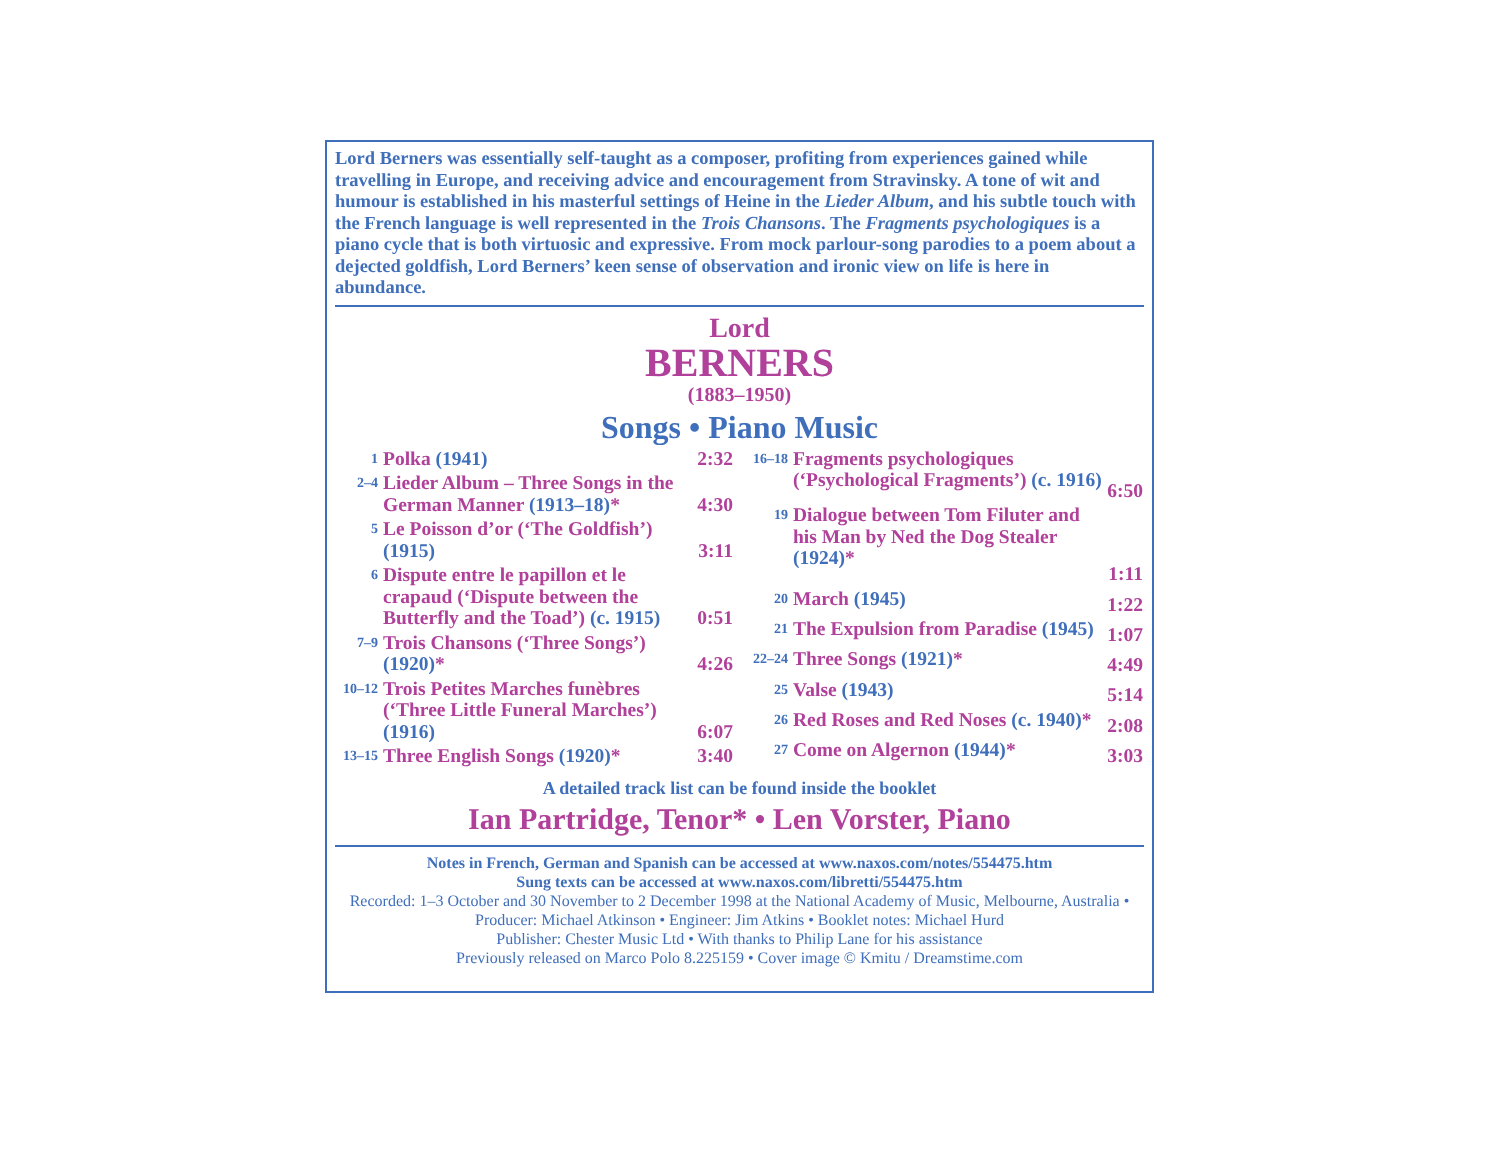Lord Berners was essentially self-taught as a composer, profiting from experiences gained while travelling in Europe, and receiving advice and encouragement from Stravinsky. A tone of wit and humour is established in his masterful settings of Heine in the Lieder Album, and his subtle touch with the French language is well represented in the Trois Chansons. The Fragments psychologiques is a piano cycle that is both virtuosic and expressive. From mock parlour-song parodies to a poem about a dejected goldfish, Lord Berners’ keen sense of observation and ironic view on life is here in abundance.
Lord
BERNERS
(1883–1950)
Songs • Piano Music
| 1 | Polka (1941) | 2:32 |
| 2–4 | Lieder Album – Three Songs in the German Manner (1913–18) * | 4:30 |
| 5 | Le Poisson d’or (‘The Goldfish’) (1915) | 3:11 |
| 6 | Dispute entre le papillon et le crapaud (‘Dispute between the Butterfly and the Toad’) (c. 1915) | 0:51 |
| 7–9 | Trois Chansons (‘Three Songs’) (1920) * | 4:26 |
| 10–12 | Trois Petites Marches funèbres (‘Three Little Funeral Marches’) (1916) | 6:07 |
| 13–15 | Three English Songs (1920) * | 3:40 |
| 16–18 | Fragments psychologiques (‘Psychological Fragments’) (c. 1916) | 6:50 |
| 19 | Dialogue between Tom Filuter and his Man by Ned the Dog Stealer (1924) * | 1:11 |
| 20 | March (1945) | 1:22 |
| 21 | The Expulsion from Paradise (1945) | 1:07 |
| 22–24 | Three Songs (1921) * | 4:49 |
| 25 | Valse (1943) | 5:14 |
| 26 | Red Roses and Red Noses (c. 1940) * | 2:08 |
| 27 | Come on Algernon (1944) * | 3:03 |
A detailed track list can be found inside the booklet
Ian Partridge, Tenor* • Len Vorster, Piano
Notes in French, German and Spanish can be accessed at www.naxos.com/notes/554475.htm
Sung texts can be accessed at www.naxos.com/libretti/554475.htm
Recorded: 1–3 October and 30 November to 2 December 1998 at the National Academy of Music, Melbourne, Australia • Producer: Michael Atkinson • Engineer: Jim Atkins • Booklet notes: Michael Hurd
Publisher: Chester Music Ltd • With thanks to Philip Lane for his assistance
Previously released on Marco Polo 8.225159 • Cover image © Kmitu / Dreamstime.com